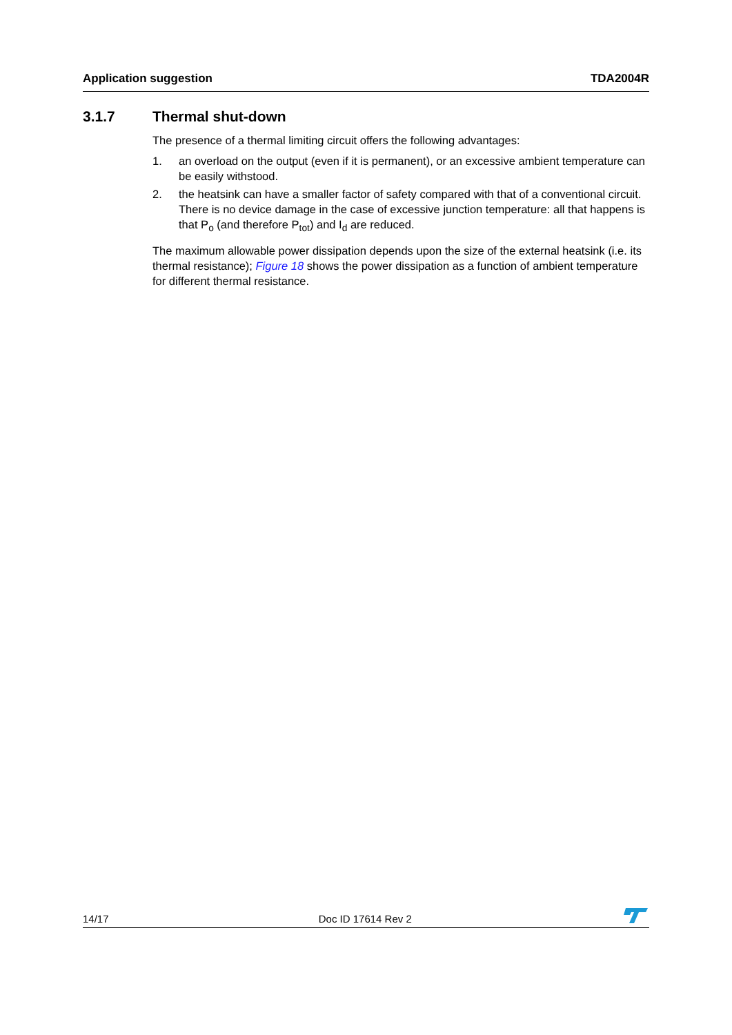Application suggestion TDA2004R
3.1.7 Thermal shut-down
The presence of a thermal limiting circuit offers the following advantages:
1. an overload on the output (even if it is permanent), or an excessive ambient temperature can be easily withstood.
2. the heatsink can have a smaller factor of safety compared with that of a conventional circuit. There is no device damage in the case of excessive junction temperature: all that happens is that P<sub>o</sub> (and therefore P<sub>tot</sub>) and I<sub>d</sub> are reduced.
The maximum allowable power dissipation depends upon the size of the external heatsink (i.e. its thermal resistance); Figure 18 shows the power dissipation as a function of ambient temperature for different thermal resistance.
14/17 Doc ID 17614 Rev 2